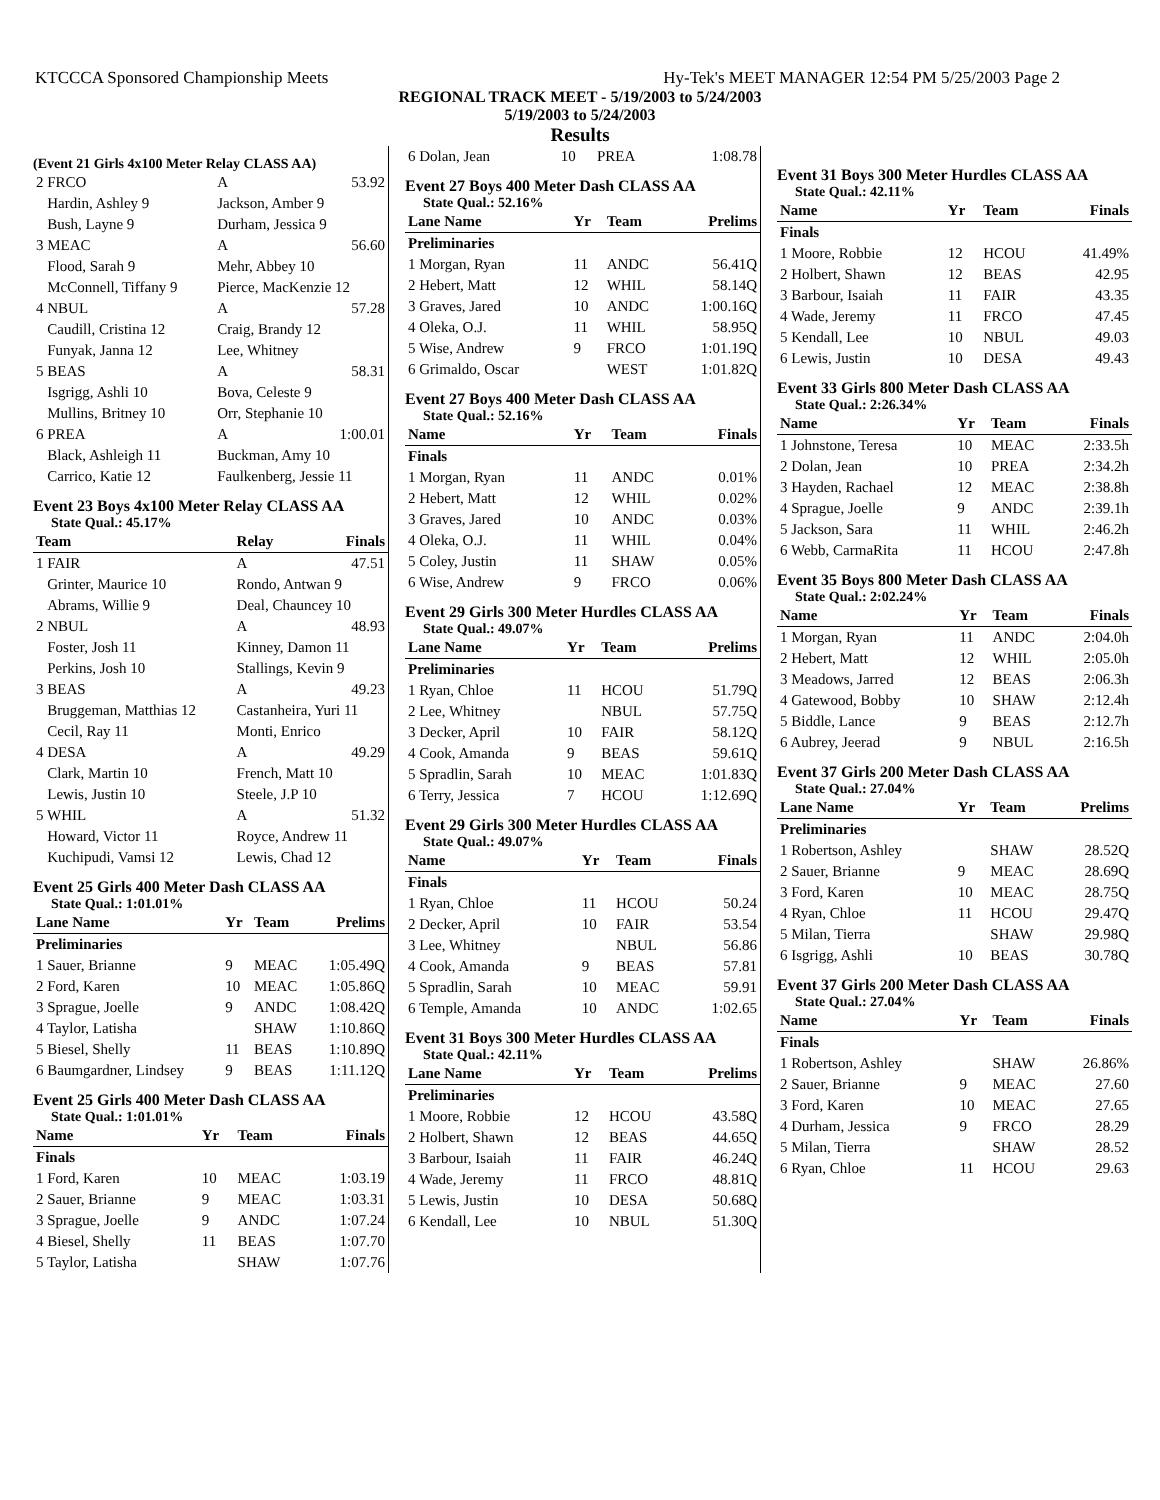KTCCCA Sponsored Championship Meets Hy-Tek's MEET MANAGER 12:54 PM 5/25/2003 Page 2
REGIONAL TRACK MEET - 5/19/2003 to 5/24/2003
5/19/2003 to 5/24/2003
Results
(Event 21 Girls 4x100 Meter Relay CLASS AA)
| 2 FRCO | A | 53.92 |
| Hardin, Ashley 9 | Jackson, Amber 9 | |
| Bush, Layne 9 | Durham, Jessica 9 | |
| 3 MEAC | A | 56.60 |
| Flood, Sarah 9 | Mehr, Abbey 10 | |
| McConnell, Tiffany 9 | Pierce, MacKenzie 12 | |
| 4 NBUL | A | 57.28 |
| Caudill, Cristina 12 | Craig, Brandy 12 | |
| Funyak, Janna 12 | Lee, Whitney | |
| 5 BEAS | A | 58.31 |
| Isgrigg, Ashli 10 | Bova, Celeste 9 | |
| Mullins, Britney 10 | Orr, Stephanie 10 | |
| 6 PREA | A | 1:00.01 |
| Black, Ashleigh 11 | Buckman, Amy 10 | |
| Carrico, Katie 12 | Faulkenberg, Jessie 11 | |
Event 23 Boys 4x100 Meter Relay CLASS AA
State Qual.: 45.17%
| Team | Relay | Finals |
| --- | --- | --- |
| 1 FAIR | A | 47.51 |
| Grinter, Maurice 10 | Rondo, Antwan 9 | |
| Abrams, Willie 9 | Deal, Chauncey 10 | |
| 2 NBUL | A | 48.93 |
| Foster, Josh 11 | Kinney, Damon 11 | |
| Perkins, Josh 10 | Stallings, Kevin 9 | |
| 3 BEAS | A | 49.23 |
| Bruggeman, Matthias 12 | Castanheira, Yuri 11 | |
| Cecil, Ray 11 | Monti, Enrico | |
| 4 DESA | A | 49.29 |
| Clark, Martin 10 | French, Matt 10 | |
| Lewis, Justin 10 | Steele, J.P 10 | |
| 5 WHIL | A | 51.32 |
| Howard, Victor 11 | Royce, Andrew 11 | |
| Kuchipudi, Vamsi 12 | Lewis, Chad 12 | |
Event 25 Girls 400 Meter Dash CLASS AA
State Qual.: 1:01.01%
| Lane Name | Yr | Team | Prelims |
| --- | --- | --- | --- |
| Preliminaries | | | |
| 1 Sauer, Brianne | 9 | MEAC | 1:05.49Q |
| 2 Ford, Karen | 10 | MEAC | 1:05.86Q |
| 3 Sprague, Joelle | 9 | ANDC | 1:08.42Q |
| 4 Taylor, Latisha | | SHAW | 1:10.86Q |
| 5 Biesel, Shelly | 11 | BEAS | 1:10.89Q |
| 6 Baumgardner, Lindsey | 9 | BEAS | 1:11.12Q |
Event 25 Girls 400 Meter Dash CLASS AA
State Qual.: 1:01.01%
| Name | Yr | Team | Finals |
| --- | --- | --- | --- |
| Finals | | | |
| 1 Ford, Karen | 10 | MEAC | 1:03.19 |
| 2 Sauer, Brianne | 9 | MEAC | 1:03.31 |
| 3 Sprague, Joelle | 9 | ANDC | 1:07.24 |
| 4 Biesel, Shelly | 11 | BEAS | 1:07.70 |
| 5 Taylor, Latisha | | SHAW | 1:07.76 |
| 6 Dolan, Jean | 10 | PREA | 1:08.78 |
Event 27 Boys 400 Meter Dash CLASS AA
State Qual.: 52.16%
| Lane Name | Yr | Team | Prelims |
| --- | --- | --- | --- |
| Preliminaries | | | |
| 1 Morgan, Ryan | 11 | ANDC | 56.41Q |
| 2 Hebert, Matt | 12 | WHIL | 58.14Q |
| 3 Graves, Jared | 10 | ANDC | 1:00.16Q |
| 4 Oleka, O.J. | 11 | WHIL | 58.95Q |
| 5 Wise, Andrew | 9 | FRCO | 1:01.19Q |
| 6 Grimaldo, Oscar | | WEST | 1:01.82Q |
Event 27 Boys 400 Meter Dash CLASS AA
State Qual.: 52.16%
| Name | Yr | Team | Finals |
| --- | --- | --- | --- |
| Finals | | | |
| 1 Morgan, Ryan | 11 | ANDC | 0.01% |
| 2 Hebert, Matt | 12 | WHIL | 0.02% |
| 3 Graves, Jared | 10 | ANDC | 0.03% |
| 4 Oleka, O.J. | 11 | WHIL | 0.04% |
| 5 Coley, Justin | 11 | SHAW | 0.05% |
| 6 Wise, Andrew | 9 | FRCO | 0.06% |
Event 29 Girls 300 Meter Hurdles CLASS AA
State Qual.: 49.07%
| Lane Name | Yr | Team | Prelims |
| --- | --- | --- | --- |
| Preliminaries | | | |
| 1 Ryan, Chloe | 11 | HCOU | 51.79Q |
| 2 Lee, Whitney | | NBUL | 57.75Q |
| 3 Decker, April | 10 | FAIR | 58.12Q |
| 4 Cook, Amanda | 9 | BEAS | 59.61Q |
| 5 Spradlin, Sarah | 10 | MEAC | 1:01.83Q |
| 6 Terry, Jessica | 7 | HCOU | 1:12.69Q |
Event 29 Girls 300 Meter Hurdles CLASS AA
State Qual.: 49.07%
| Name | Yr | Team | Finals |
| --- | --- | --- | --- |
| Finals | | | |
| 1 Ryan, Chloe | 11 | HCOU | 50.24 |
| 2 Decker, April | 10 | FAIR | 53.54 |
| 3 Lee, Whitney | | NBUL | 56.86 |
| 4 Cook, Amanda | 9 | BEAS | 57.81 |
| 5 Spradlin, Sarah | 10 | MEAC | 59.91 |
| 6 Temple, Amanda | 10 | ANDC | 1:02.65 |
Event 31 Boys 300 Meter Hurdles CLASS AA
State Qual.: 42.11%
| Lane Name | Yr | Team | Prelims |
| --- | --- | --- | --- |
| Preliminaries | | | |
| 1 Moore, Robbie | 12 | HCOU | 43.58Q |
| 2 Holbert, Shawn | 12 | BEAS | 44.65Q |
| 3 Barbour, Isaiah | 11 | FAIR | 46.24Q |
| 4 Wade, Jeremy | 11 | FRCO | 48.81Q |
| 5 Lewis, Justin | 10 | DESA | 50.68Q |
| 6 Kendall, Lee | 10 | NBUL | 51.30Q |
Event 31 Boys 300 Meter Hurdles CLASS AA
State Qual.: 42.11%
| Name | Yr | Team | Finals |
| --- | --- | --- | --- |
| Finals | | | |
| 1 Moore, Robbie | 12 | HCOU | 41.49% |
| 2 Holbert, Shawn | 12 | BEAS | 42.95 |
| 3 Barbour, Isaiah | 11 | FAIR | 43.35 |
| 4 Wade, Jeremy | 11 | FRCO | 47.45 |
| 5 Kendall, Lee | 10 | NBUL | 49.03 |
| 6 Lewis, Justin | 10 | DESA | 49.43 |
Event 33 Girls 800 Meter Dash CLASS AA
State Qual.: 2:26.34%
| Name | Yr | Team | Finals |
| --- | --- | --- | --- |
| 1 Johnstone, Teresa | 10 | MEAC | 2:33.5h |
| 2 Dolan, Jean | 10 | PREA | 2:34.2h |
| 3 Hayden, Rachael | 12 | MEAC | 2:38.8h |
| 4 Sprague, Joelle | 9 | ANDC | 2:39.1h |
| 5 Jackson, Sara | 11 | WHIL | 2:46.2h |
| 6 Webb, CarmaRita | 11 | HCOU | 2:47.8h |
Event 35 Boys 800 Meter Dash CLASS AA
State Qual.: 2:02.24%
| Name | Yr | Team | Finals |
| --- | --- | --- | --- |
| 1 Morgan, Ryan | 11 | ANDC | 2:04.0h |
| 2 Hebert, Matt | 12 | WHIL | 2:05.0h |
| 3 Meadows, Jarred | 12 | BEAS | 2:06.3h |
| 4 Gatewood, Bobby | 10 | SHAW | 2:12.4h |
| 5 Biddle, Lance | 9 | BEAS | 2:12.7h |
| 6 Aubrey, Jeerad | 9 | NBUL | 2:16.5h |
Event 37 Girls 200 Meter Dash CLASS AA
State Qual.: 27.04%
| Lane Name | Yr | Team | Prelims |
| --- | --- | --- | --- |
| Preliminaries | | | |
| 1 Robertson, Ashley | | SHAW | 28.52Q |
| 2 Sauer, Brianne | 9 | MEAC | 28.69Q |
| 3 Ford, Karen | 10 | MEAC | 28.75Q |
| 4 Ryan, Chloe | 11 | HCOU | 29.47Q |
| 5 Milan, Tierra | | SHAW | 29.98Q |
| 6 Isgrigg, Ashli | 10 | BEAS | 30.78Q |
Event 37 Girls 200 Meter Dash CLASS AA
State Qual.: 27.04%
| Name | Yr | Team | Finals |
| --- | --- | --- | --- |
| Finals | | | |
| 1 Robertson, Ashley | | SHAW | 26.86% |
| 2 Sauer, Brianne | 9 | MEAC | 27.60 |
| 3 Ford, Karen | 10 | MEAC | 27.65 |
| 4 Durham, Jessica | 9 | FRCO | 28.29 |
| 5 Milan, Tierra | | SHAW | 28.52 |
| 6 Ryan, Chloe | 11 | HCOU | 29.63 |